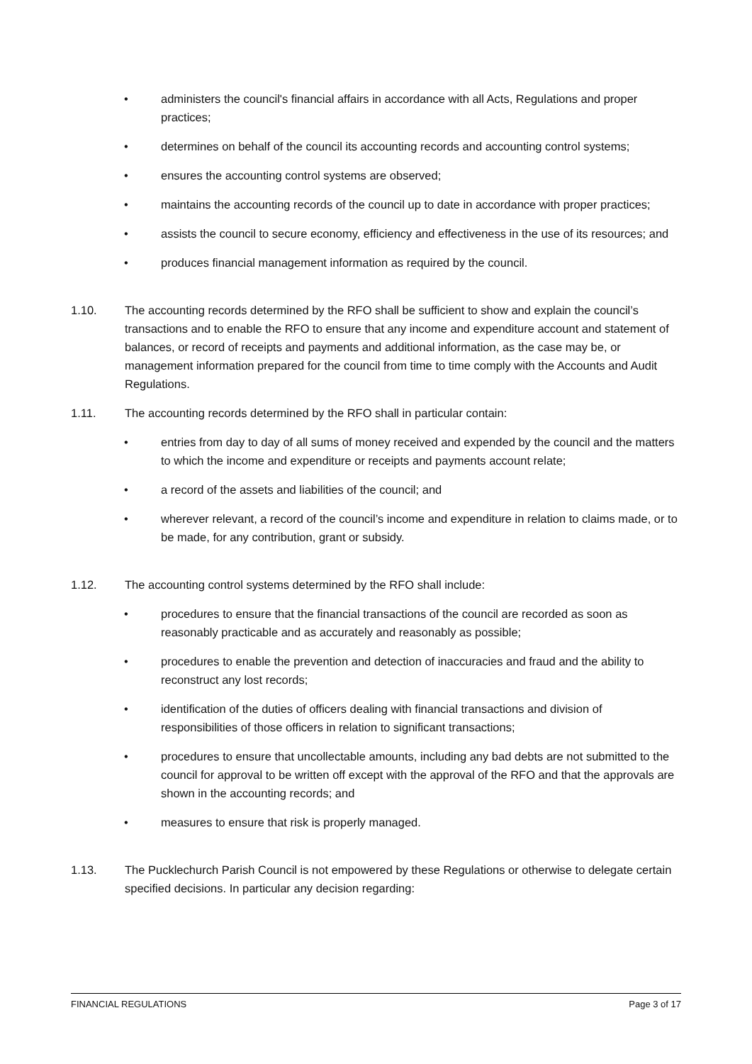• administers the council's financial affairs in accordance with all Acts, Regulations and proper practices;
• determines on behalf of the council its accounting records and accounting control systems;
• ensures the accounting control systems are observed;
• maintains the accounting records of the council up to date in accordance with proper practices;
• assists the council to secure economy, efficiency and effectiveness in the use of its resources; and
• produces financial management information as required by the council.
1.10. The accounting records determined by the RFO shall be sufficient to show and explain the council’s transactions and to enable the RFO to ensure that any income and expenditure account and statement of balances, or record of receipts and payments and additional information, as the case may be, or management information prepared for the council from time to time comply with the Accounts and Audit Regulations.
1.11. The accounting records determined by the RFO shall in particular contain:
• entries from day to day of all sums of money received and expended by the council and the matters to which the income and expenditure or receipts and payments account relate;
• a record of the assets and liabilities of the council; and
• wherever relevant, a record of the council’s income and expenditure in relation to claims made, or to be made, for any contribution, grant or subsidy.
1.12. The accounting control systems determined by the RFO shall include:
• procedures to ensure that the financial transactions of the council are recorded as soon as reasonably practicable and as accurately and reasonably as possible;
• procedures to enable the prevention and detection of inaccuracies and fraud and the ability to reconstruct any lost records;
• identification of the duties of officers dealing with financial transactions and division of responsibilities of those officers in relation to significant transactions;
• procedures to ensure that uncollectable amounts, including any bad debts are not submitted to the council for approval to be written off except with the approval of the RFO and that the approvals are shown in the accounting records; and
• measures to ensure that risk is properly managed.
1.13. The Pucklechurch Parish Council is not empowered by these Regulations or otherwise to delegate certain specified decisions. In particular any decision regarding:
FINANCIAL REGULATIONS Page 3 of 17